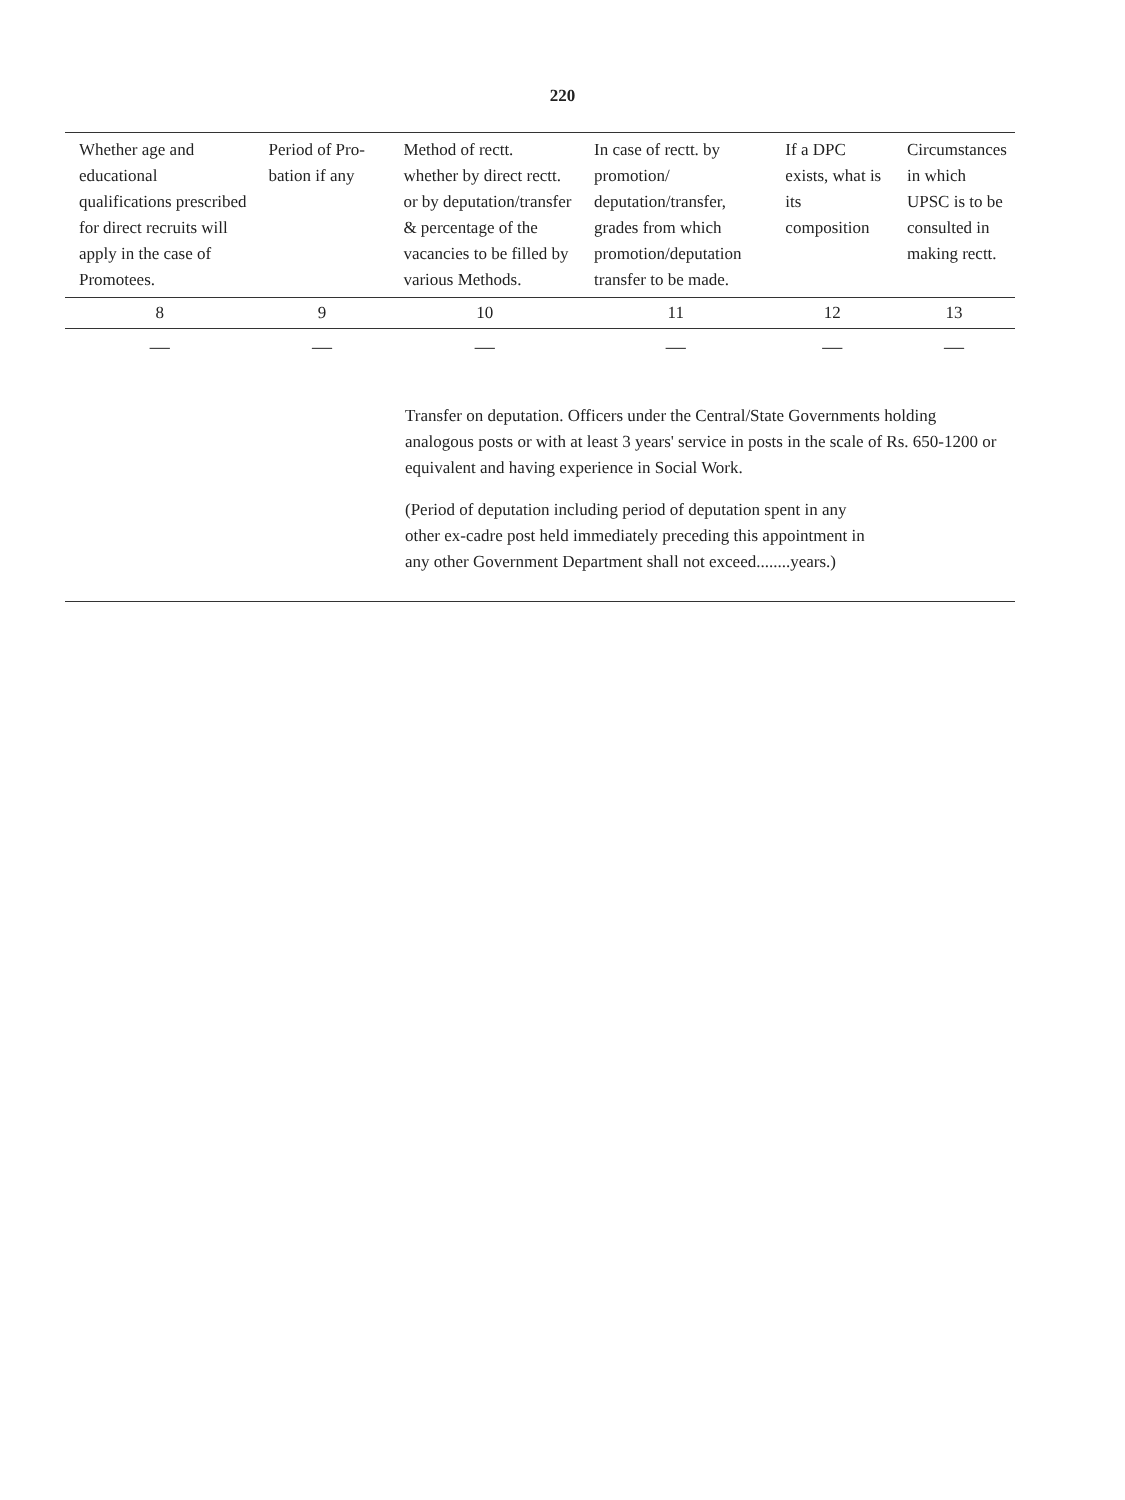220
| Whether age and educational qualifications prescribed for direct recruits will apply in the case of Promotees. | Period of Pro-bation if any | Method of rectt. whether by direct rectt. or by deputation/transfer & percentage of the vacancies to be filled by various Methods. | In case of rectt. by promotion/ deputation/transfer, grades from which promotion/deputation transfer to be made. | If a DPC exists, what is its composition | Circumstances in which UPSC is to be consulted in making rectt. |
| --- | --- | --- | --- | --- | --- |
| 8 | 9 | 10 | 11 | 12 | 13 |
| — | — | — | — | — | — |
| Transfer on deputation. Officers under the Central/State Governments holding analogous posts or with at least 3 years' service in posts in the scale of Rs. 650-1200 or equivalent and having experience in Social Work. (Period of deputation including period of deputation spent in any other ex-cadre post held immediately preceding this appointment in any other Government Department shall not exceed........years.) | | | | | |